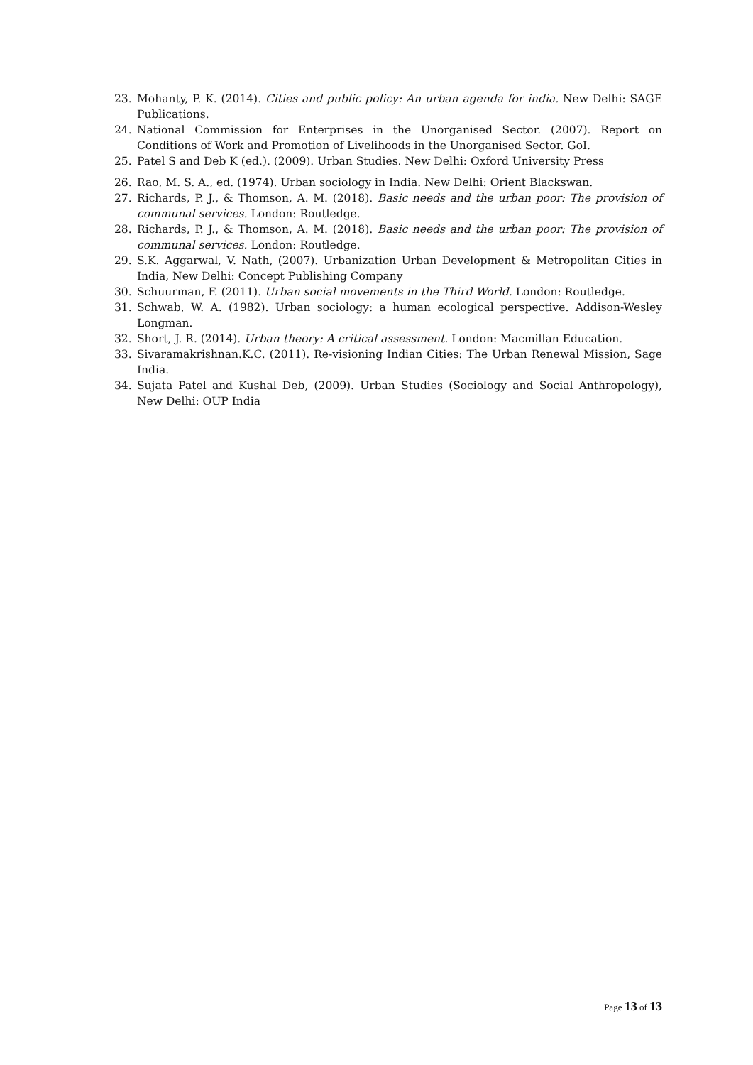23. Mohanty, P. K. (2014). Cities and public policy: An urban agenda for india. New Delhi: SAGE Publications.
24. National Commission for Enterprises in the Unorganised Sector. (2007). Report on Conditions of Work and Promotion of Livelihoods in the Unorganised Sector. GoI.
25. Patel S and Deb K (ed.). (2009). Urban Studies. New Delhi: Oxford University Press
26. Rao, M. S. A., ed. (1974). Urban sociology in India. New Delhi: Orient Blackswan.
27. Richards, P. J., & Thomson, A. M. (2018). Basic needs and the urban poor: The provision of communal services. London: Routledge.
28. Richards, P. J., & Thomson, A. M. (2018). Basic needs and the urban poor: The provision of communal services. London: Routledge.
29. S.K. Aggarwal, V. Nath, (2007). Urbanization Urban Development & Metropolitan Cities in India, New Delhi: Concept Publishing Company
30. Schuurman, F. (2011). Urban social movements in the Third World. London: Routledge.
31. Schwab, W. A. (1982). Urban sociology: a human ecological perspective. Addison-Wesley Longman.
32. Short, J. R. (2014). Urban theory: A critical assessment. London: Macmillan Education.
33. Sivaramakrishnan.K.C. (2011). Re-visioning Indian Cities: The Urban Renewal Mission, Sage India.
34. Sujata Patel and Kushal Deb, (2009). Urban Studies (Sociology and Social Anthropology), New Delhi: OUP India
Page 13 of 13